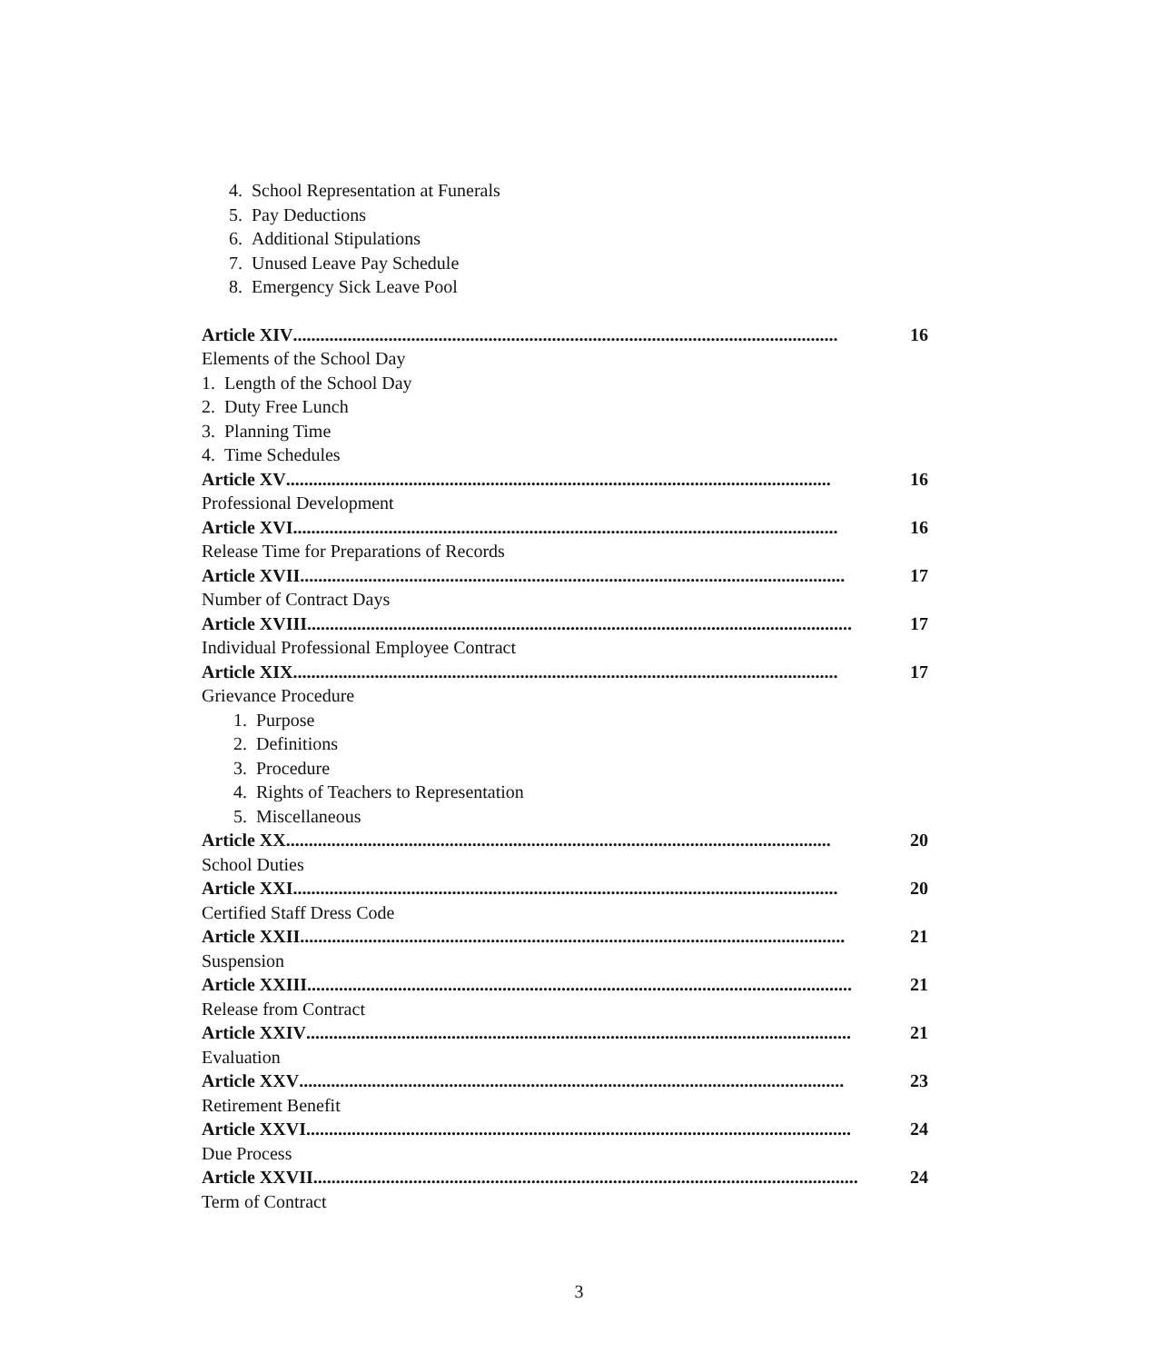4. School Representation at Funerals
5. Pay Deductions
6. Additional Stipulations
7. Unused Leave Pay Schedule
8. Emergency Sick Leave Pool
Article XIV........................................................................................................................ 16
Elements of the School Day
1. Length of the School Day
2. Duty Free Lunch
3. Planning Time
4. Time Schedules
Article XV........................................................................................................................ 16
Professional Development
Article XVI........................................................................................................................ 16
Release Time for Preparations of Records
Article XVII........................................................................................................................ 17
Number of Contract Days
Article XVIII........................................................................................................................ 17
Individual Professional Employee Contract
Article XIX........................................................................................................................ 17
Grievance Procedure
1. Purpose
2. Definitions
3. Procedure
4. Rights of Teachers to Representation
5. Miscellaneous
Article XX........................................................................................................................ 20
School Duties
Article XXI........................................................................................................................ 20
Certified Staff Dress Code
Article XXII........................................................................................................................ 21
Suspension
Article XXIII........................................................................................................................ 21
Release from Contract
Article XXIV........................................................................................................................ 21
Evaluation
Article XXV........................................................................................................................ 23
Retirement Benefit
Article XXVI........................................................................................................................ 24
Due Process
Article XXVII........................................................................................................................ 24
Term of Contract
3